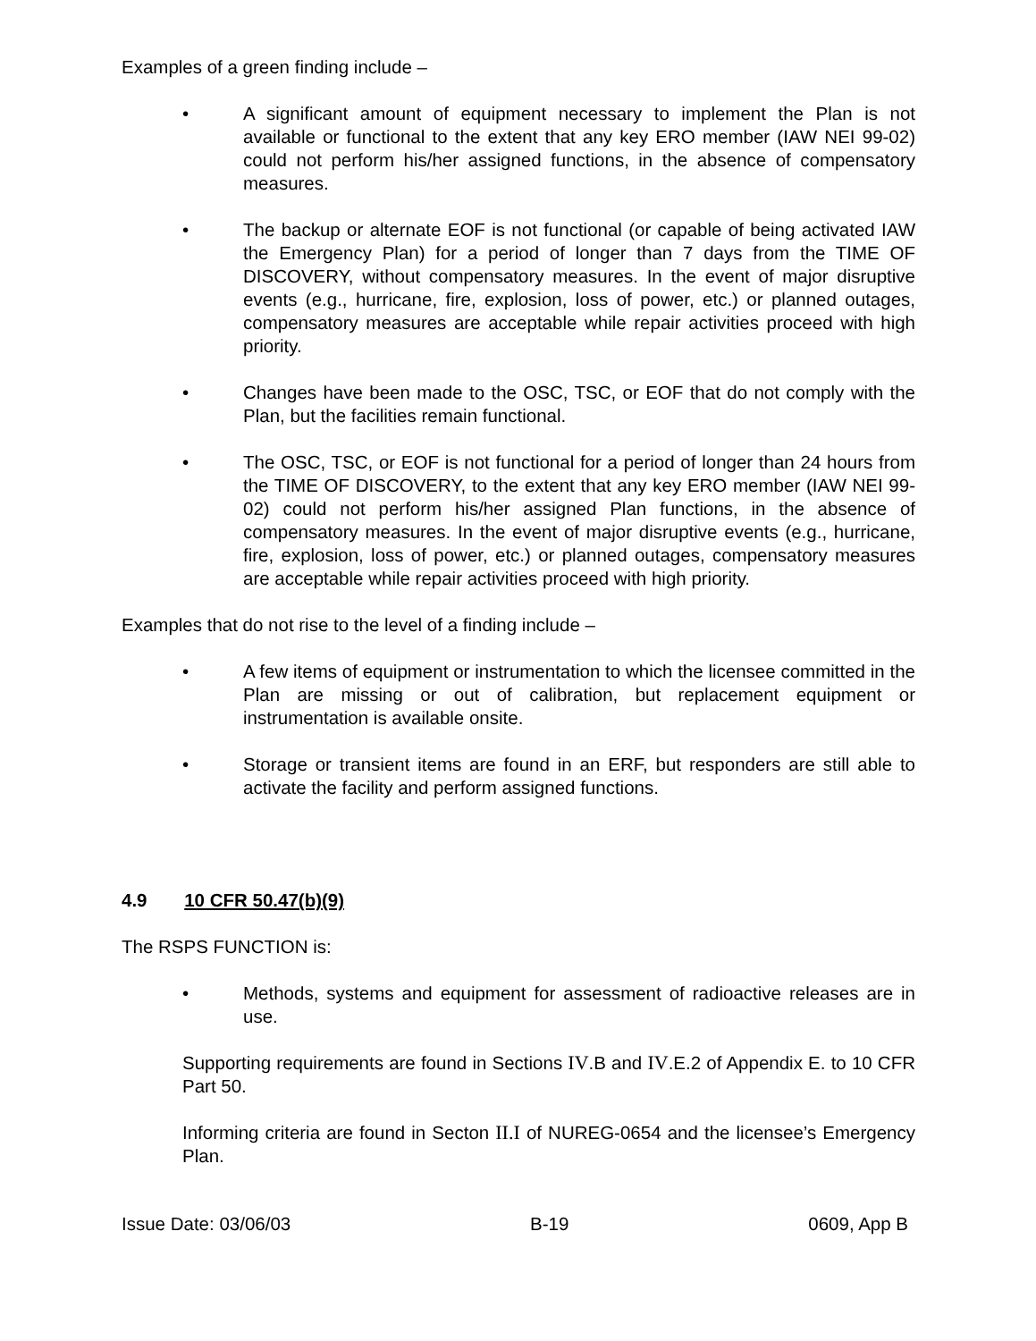Examples of a green finding include –
• A significant amount of equipment necessary to implement the Plan is not available or functional to the extent that any key ERO member (IAW NEI 99-02) could not perform his/her assigned functions, in the absence of compensatory measures.
• The backup or alternate EOF is not functional (or capable of being activated IAW the Emergency Plan) for a period of longer than 7 days from the TIME OF DISCOVERY, without compensatory measures. In the event of major disruptive events (e.g., hurricane, fire, explosion, loss of power, etc.) or planned outages, compensatory measures are acceptable while repair activities proceed with high priority.
• Changes have been made to the OSC, TSC, or EOF that do not comply with the Plan, but the facilities remain functional.
• The OSC, TSC, or EOF is not functional for a period of longer than 24 hours from the TIME OF DISCOVERY, to the extent that any key ERO member (IAW NEI 99-02) could not perform his/her assigned Plan functions, in the absence of compensatory measures. In the event of major disruptive events (e.g., hurricane, fire, explosion, loss of power, etc.) or planned outages, compensatory measures are acceptable while repair activities proceed with high priority.
Examples that do not rise to the level of a finding include –
• A few items of equipment or instrumentation to which the licensee committed in the Plan are missing or out of calibration, but replacement equipment or instrumentation is available onsite.
• Storage or transient items are found in an ERF, but responders are still able to activate the facility and perform assigned functions.
4.9 10 CFR 50.47(b)(9)
The RSPS FUNCTION is:
• Methods, systems and equipment for assessment of radioactive releases are in use.
Supporting requirements are found in Sections IV.B and IV.E.2 of Appendix E. to 10 CFR Part 50.
Informing criteria are found in Secton II.I of NUREG-0654 and the licensee’s Emergency Plan.
Issue Date: 03/06/03 B-19 0609, App B